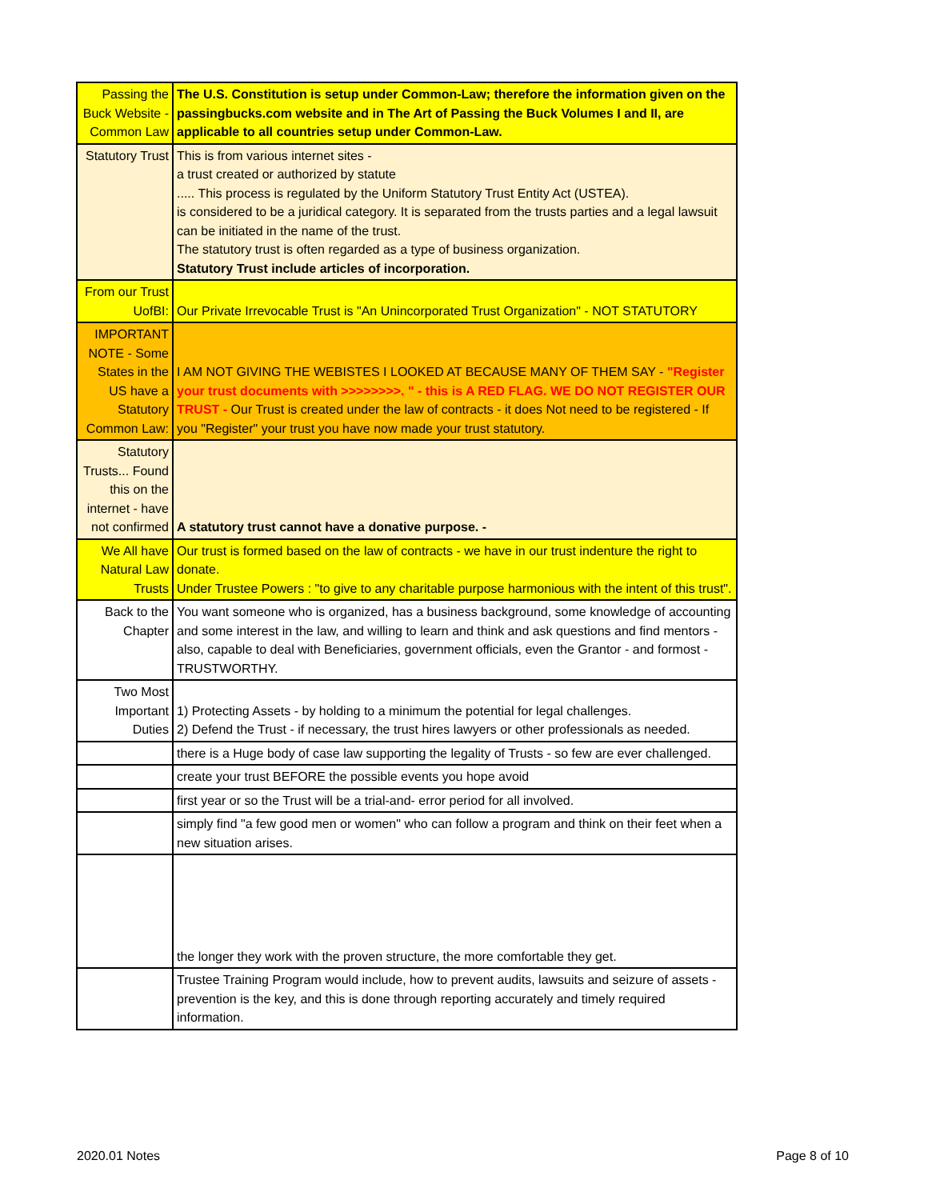| Passing the Buck Website - Common Law | The U.S. Constitution is setup under Common-Law; therefore the information given on the passingbucks.com website and in The Art of Passing the Buck Volumes I and II, are applicable to all countries setup under Common-Law. |
| Statutory Trust | This is from various internet sites - a trust created or authorized by statute ..... This process is regulated by the Uniform Statutory Trust Entity Act (USTEA). is considered to be a juridical category. It is separated from the trusts parties and a legal lawsuit can be initiated in the name of the trust. The statutory trust is often regarded as a type of business organization. Statutory Trust include articles of incorporation. |
| From our Trust UofBI: | Our Private Irrevocable Trust is "An Unincorporated Trust Organization" - NOT STATUTORY |
| IMPORTANT NOTE - Some States in the US have a Statutory Common Law: | I AM NOT GIVING THE WEBISTES I LOOKED AT BECAUSE MANY OF THEM SAY - "Register your trust documents with >>>>>>>>. " - this is A RED FLAG. WE DO NOT REGISTER OUR TRUST - Our Trust is created under the law of contracts - it does Not need to be registered - If you "Register" your trust you have now made your trust statutory. |
| Statutory Trusts... Found this on the internet - have not confirmed | A statutory trust cannot have a donative purpose. - |
| We All have Natural Law Trusts | Our trust is formed based on the law of contracts - we have in our trust indenture the right to donate. Under Trustee Powers : "to give to any charitable purpose harmonious with the intent of this trust". |
| Back to the Chapter | You want someone who is organized, has a business background, some knowledge of accounting and some interest in the law, and willing to learn and think and ask questions and find mentors - also, capable to deal with Beneficiaries, government officials, even the Grantor - and formost - TRUSTWORTHY. |
| Two Most Important Duties | 1) Protecting Assets - by holding to a minimum the potential for legal challenges. 2) Defend the Trust - if necessary, the trust hires lawyers or other professionals as needed. |
| | there is a Huge body of case law supporting the legality of Trusts - so few are ever challenged. |
| | create your trust BEFORE the possible events you hope avoid |
| | first year or so the Trust will be a trial-and- error period for all involved. |
| | simply find "a few good men or women" who can follow a program and think on their feet when a new situation arises. |
| | the longer they work with the proven structure, the more comfortable they get. |
| | Trustee Training Program would include, how to prevent audits, lawsuits and seizure of assets - prevention is the key, and this is done through reporting accurately and timely required information. |
2020.01 Notes Page 8 of 10